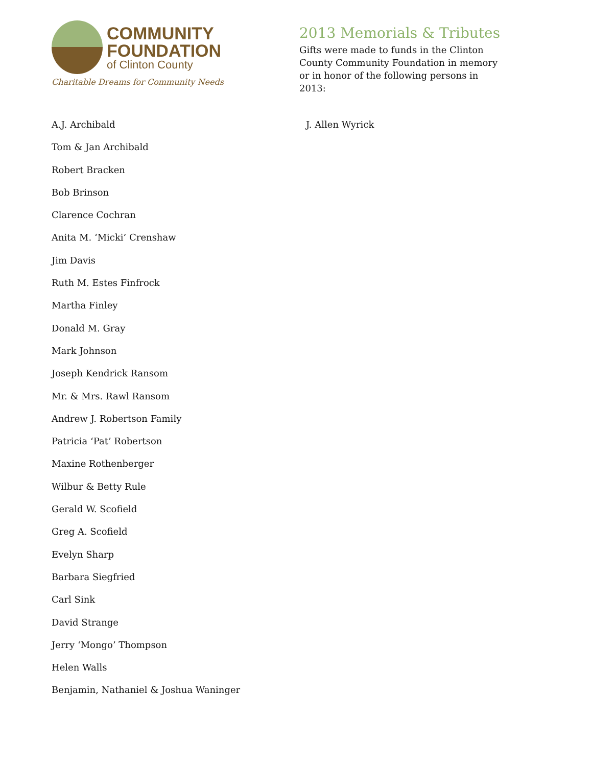COMMUNITY
FOUNDATION
of Clinton County
Charitable Dreams for Community Needs
2013 Memorials & Tributes
Gifts were made to funds in the Clinton County Community Foundation in memory or in honor of the following persons in 2013:
A.J. Archibald
Tom & Jan Archibald
Robert Bracken
Bob Brinson
Clarence Cochran
Anita M. ‘Micki’ Crenshaw
Jim Davis
Ruth M. Estes Finfrock
Martha Finley
Donald M. Gray
Mark Johnson
Joseph Kendrick Ransom
Mr. & Mrs. Rawl Ransom
Andrew J. Robertson Family
Patricia ‘Pat’ Robertson
Maxine Rothenberger
Wilbur & Betty Rule
Gerald W. Scofield
Greg A. Scofield
Evelyn Sharp
Barbara Siegfried
Carl Sink
David Strange
Jerry ‘Mongo’ Thompson
Helen Walls
Benjamin, Nathaniel & Joshua Waninger
J. Allen Wyrick